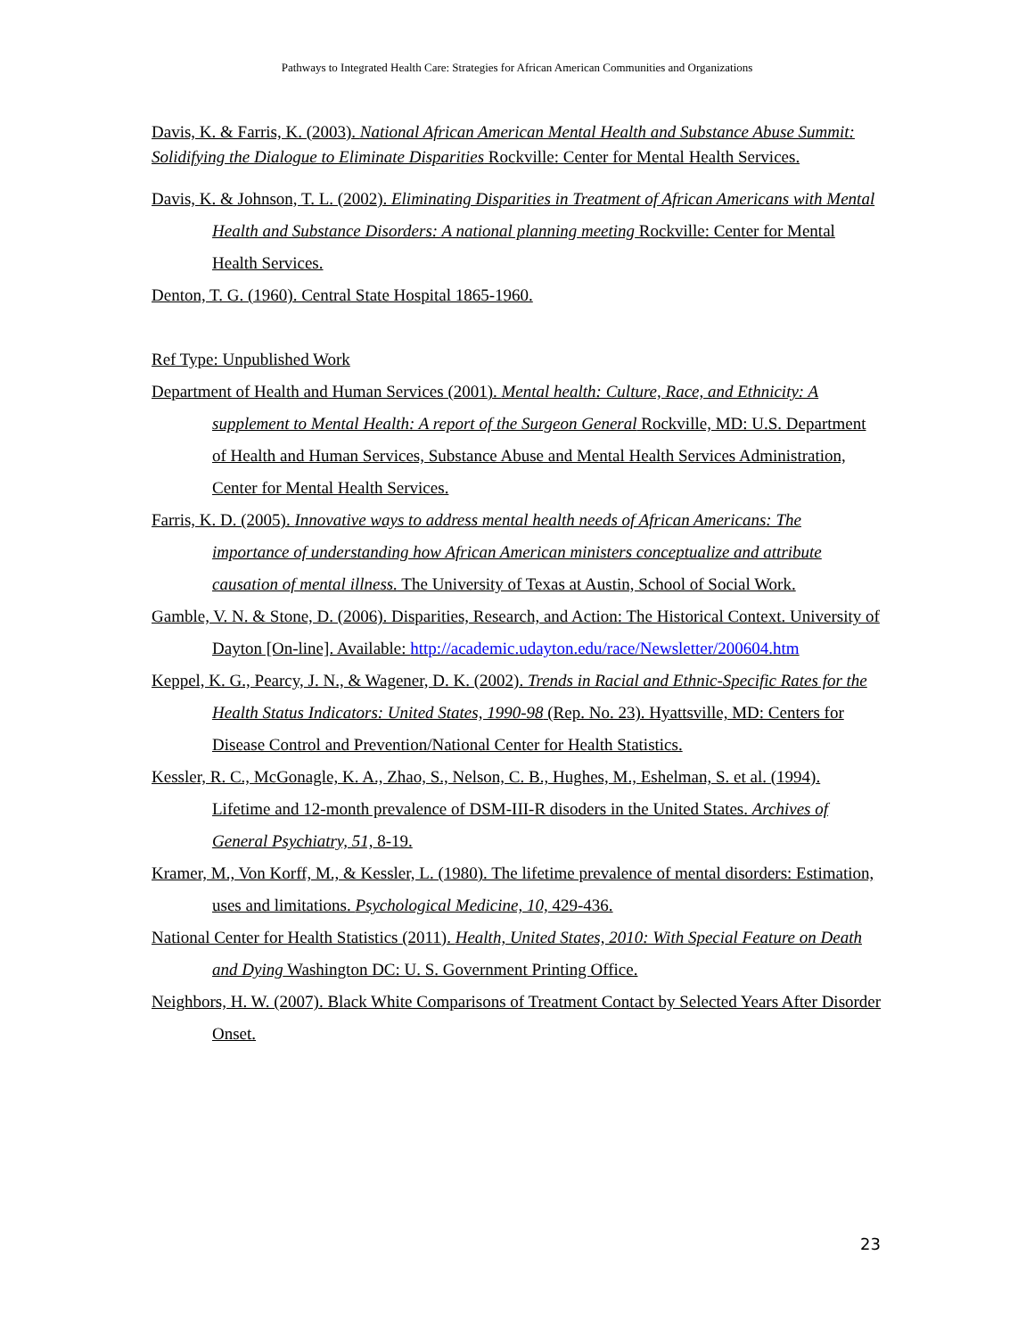Pathways to Integrated Health Care: Strategies for African American Communities and Organizations
Davis, K. & Farris, K. (2003). National African American Mental Health and Substance Abuse Summit: Solidifying the Dialogue to Eliminate Disparities Rockville: Center for Mental Health Services.
Davis, K. & Johnson, T. L. (2002). Eliminating Disparities in Treatment of African Americans with Mental Health and Substance Disorders: A national planning meeting Rockville: Center for Mental Health Services.
Denton, T. G. (1960). Central State Hospital 1865-1960.
Ref Type: Unpublished Work
Department of Health and Human Services (2001). Mental health: Culture, Race, and Ethnicity: A supplement to Mental Health: A report of the Surgeon General Rockville, MD: U.S. Department of Health and Human Services, Substance Abuse and Mental Health Services Administration, Center for Mental Health Services.
Farris, K. D. (2005). Innovative ways to address mental health needs of African Americans: The importance of understanding how African American ministers conceptualize and attribute causation of mental illness. The University of Texas at Austin, School of Social Work.
Gamble, V. N. & Stone, D. (2006). Disparities, Research, and Action: The Historical Context. University of Dayton [On-line]. Available: http://academic.udayton.edu/race/Newsletter/200604.htm
Keppel, K. G., Pearcy, J. N., & Wagener, D. K. (2002). Trends in Racial and Ethnic-Specific Rates for the Health Status Indicators: United States, 1990-98 (Rep. No. 23). Hyattsville, MD: Centers for Disease Control and Prevention/National Center for Health Statistics.
Kessler, R. C., McGonagle, K. A., Zhao, S., Nelson, C. B., Hughes, M., Eshelman, S. et al. (1994). Lifetime and 12-month prevalence of DSM-III-R disoders in the United States. Archives of General Psychiatry, 51, 8-19.
Kramer, M., Von Korff, M., & Kessler, L. (1980). The lifetime prevalence of mental disorders: Estimation, uses and limitations. Psychological Medicine, 10, 429-436.
National Center for Health Statistics (2011). Health, United States, 2010: With Special Feature on Death and Dying Washington DC: U. S. Government Printing Office.
Neighbors, H. W. (2007). Black White Comparisons of Treatment Contact by Selected Years After Disorder Onset.
23